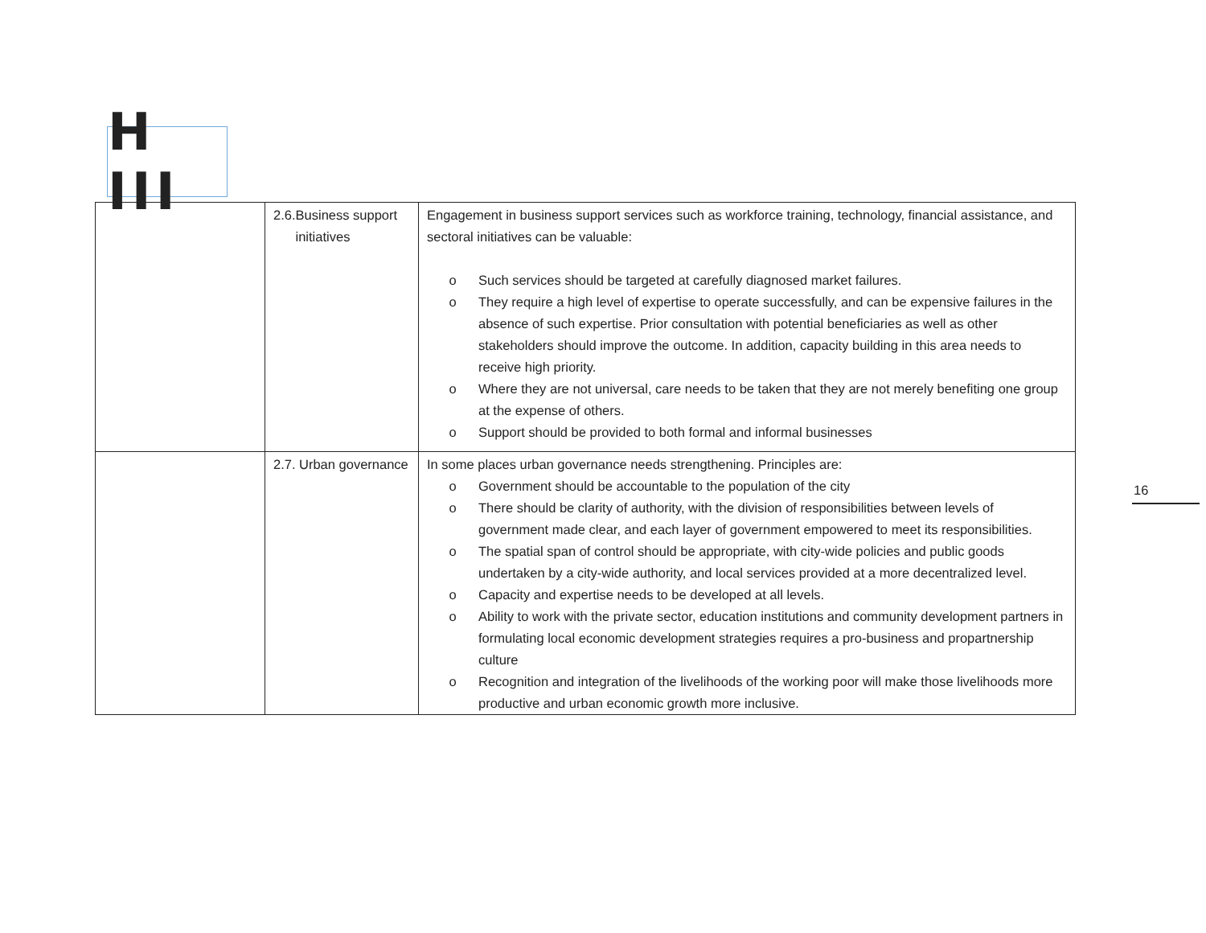H III
| | 2.6. Business support initiatives | Engagement in business support services such as workforce training, technology, financial assistance, and sectoral initiatives can be valuable: o Such services should be targeted at carefully diagnosed market failures. o They require a high level of expertise to operate successfully, and can be expensive failures in the absence of such expertise. Prior consultation with potential beneficiaries as well as other stakeholders should improve the outcome. In addition, capacity building in this area needs to receive high priority. o Where they are not universal, care needs to be taken that they are not merely benefiting one group at the expense of others. o Support should be provided to both formal and informal businesses |
| | 2.7. Urban governance | In some places urban governance needs strengthening. Principles are: o Government should be accountable to the population of the city o There should be clarity of authority, with the division of responsibilities between levels of government made clear, and each layer of government empowered to meet its responsibilities. o The spatial span of control should be appropriate, with city-wide policies and public goods undertaken by a city-wide authority, and local services provided at a more decentralized level. o Capacity and expertise needs to be developed at all levels. o Ability to work with the private sector, education institutions and community development partners in formulating local economic development strategies requires a pro-business and propartnership culture o Recognition and integration of the livelihoods of the working poor will make those livelihoods more productive and urban economic growth more inclusive. |
16